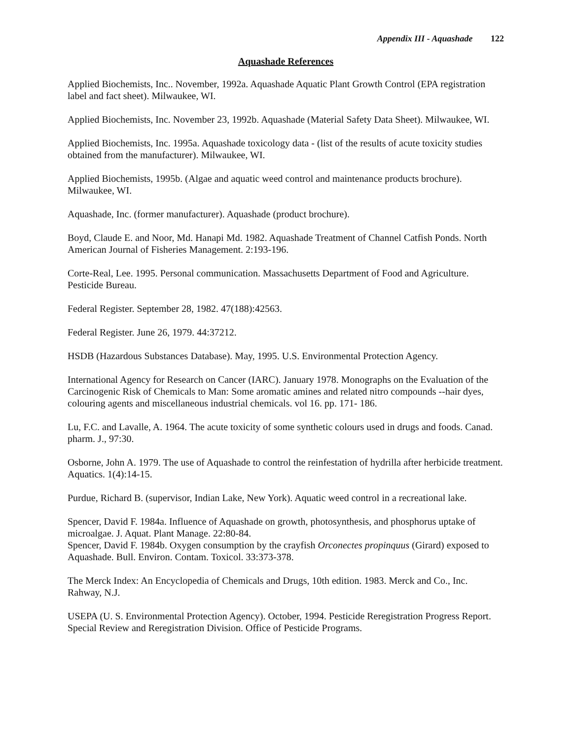Appendix III - Aquashade 122
Aquashade References
Applied Biochemists, Inc.. November, 1992a. Aquashade Aquatic Plant Growth Control (EPA registration label and fact sheet). Milwaukee, WI.
Applied Biochemists, Inc. November 23, 1992b. Aquashade (Material Safety Data Sheet). Milwaukee, WI.
Applied Biochemists, Inc. 1995a. Aquashade toxicology data - (list of the results of acute toxicity studies obtained from the manufacturer). Milwaukee, WI.
Applied Biochemists, 1995b. (Algae and aquatic weed control and maintenance products brochure). Milwaukee, WI.
Aquashade, Inc. (former manufacturer). Aquashade (product brochure).
Boyd, Claude E. and Noor, Md. Hanapi Md. 1982. Aquashade Treatment of Channel Catfish Ponds. North American Journal of Fisheries Management. 2:193-196.
Corte-Real, Lee. 1995. Personal communication. Massachusetts Department of Food and Agriculture. Pesticide Bureau.
Federal Register. September 28, 1982. 47(188):42563.
Federal Register. June 26, 1979. 44:37212.
HSDB (Hazardous Substances Database). May, 1995. U.S. Environmental Protection Agency.
International Agency for Research on Cancer (IARC). January 1978. Monographs on the Evaluation of the Carcinogenic Risk of Chemicals to Man: Some aromatic amines and related nitro compounds --hair dyes, colouring agents and miscellaneous industrial chemicals. vol 16. pp. 171- 186.
Lu, F.C. and Lavalle, A. 1964. The acute toxicity of some synthetic colours used in drugs and foods. Canad. pharm. J., 97:30.
Osborne, John A. 1979. The use of Aquashade to control the reinfestation of hydrilla after herbicide treatment. Aquatics. 1(4):14-15.
Purdue, Richard B. (supervisor, Indian Lake, New York). Aquatic weed control in a recreational lake.
Spencer, David F. 1984a. Influence of Aquashade on growth, photosynthesis, and phosphorus uptake of microalgae. J. Aquat. Plant Manage. 22:80-84.
Spencer, David F. 1984b. Oxygen consumption by the crayfish Orconectes propinquus (Girard) exposed to Aquashade. Bull. Environ. Contam. Toxicol. 33:373-378.
The Merck Index: An Encyclopedia of Chemicals and Drugs, 10th edition. 1983. Merck and Co., Inc. Rahway, N.J.
USEPA (U. S. Environmental Protection Agency). October, 1994. Pesticide Reregistration Progress Report. Special Review and Reregistration Division. Office of Pesticide Programs.